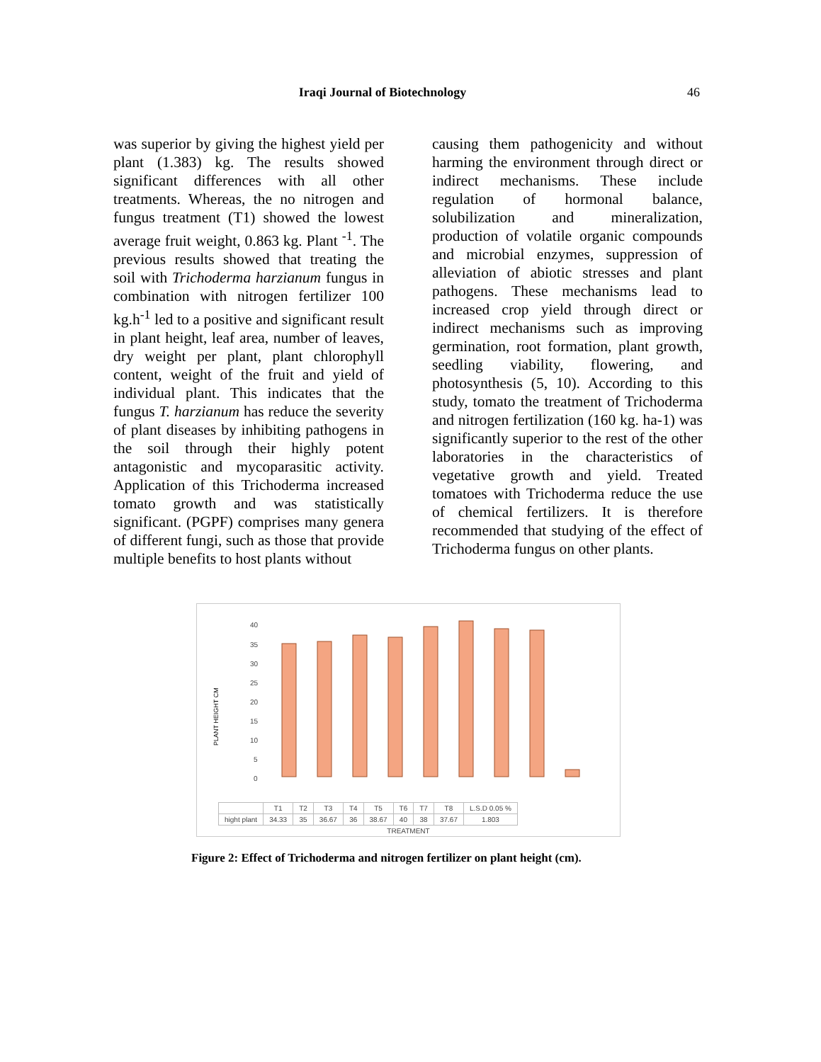Iraqi Journal of Biotechnology 46
was superior by giving the highest yield per plant (1.383) kg. The results showed significant differences with all other treatments. Whereas, the no nitrogen and fungus treatment (T1) showed the lowest average fruit weight, 0.863 kg. Plant <sup>-1</sup>. The previous results showed that treating the soil with Trichoderma harzianum fungus in combination with nitrogen fertilizer 100 kg.h<sup>-1</sup> led to a positive and significant result in plant height, leaf area, number of leaves, dry weight per plant, plant chlorophyll content, weight of the fruit and yield of individual plant. This indicates that the fungus T. harzianum has reduce the severity of plant diseases by inhibiting pathogens in the soil through their highly potent antagonistic and mycoparasitic activity. Application of this Trichoderma increased tomato growth and was statistically significant. (PGPF) comprises many genera of different fungi, such as those that provide multiple benefits to host plants without
causing them pathogenicity and without harming the environment through direct or indirect mechanisms. These include regulation of hormonal balance, solubilization and mineralization, production of volatile organic compounds and microbial enzymes, suppression of alleviation of abiotic stresses and plant pathogens. These mechanisms lead to increased crop yield through direct or indirect mechanisms such as improving germination, root formation, plant growth, seedling viability, flowering, and photosynthesis (5, 10). According to this study, tomato the treatment of Trichoderma and nitrogen fertilization (160 kg. ha-1) was significantly superior to the rest of the other laboratories in the characteristics of vegetative growth and yield. Treated tomatoes with Trichoderma reduce the use of chemical fertilizers. It is therefore recommended that studying of the effect of Trichoderma fungus on other plants.
PLANT HEIGHT CM
40
35
30
25
20
15
10
5
0
| | T1 | T2 | T3 | T4 | T5 | T6 | T7 | T8 | L.S.D 0.05 % |
| --- | --- | --- | --- | --- | --- | --- | --- | --- | --- |
| hight plant | 34.33 | 35 | 36.67 | 36 | 38.67 | 40 | 38 | 37.67 | 1.803 |
TREATMENT
Figure 2: Effect of Trichoderma and nitrogen fertilizer on plant height (cm).